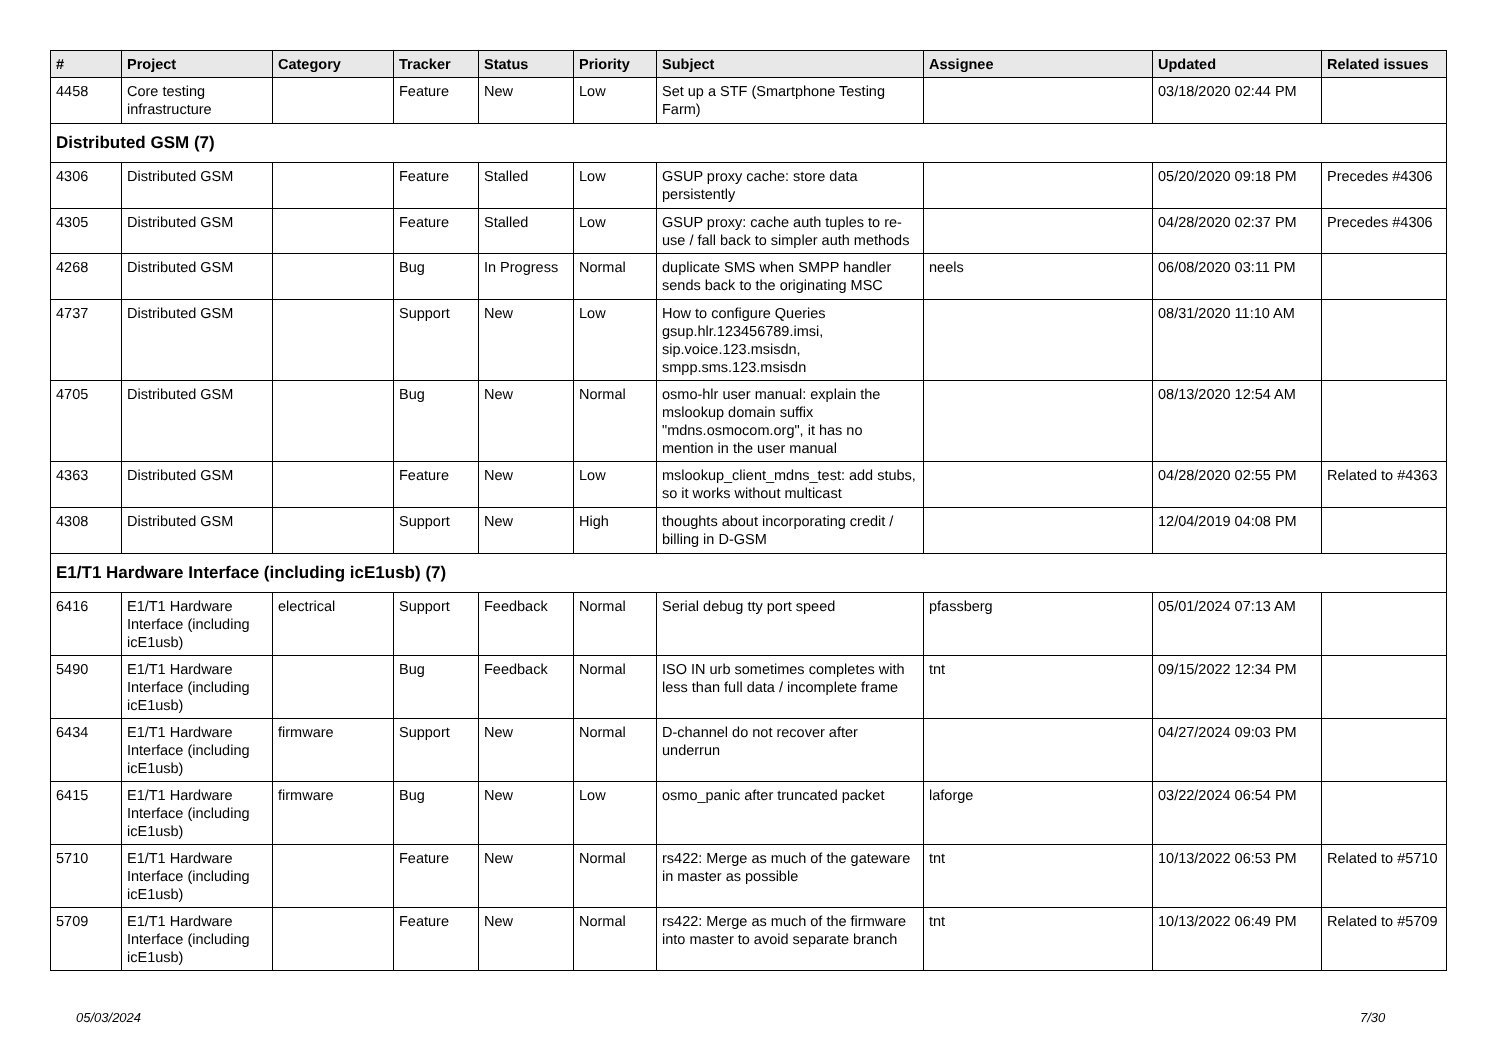| # | Project | Category | Tracker | Status | Priority | Subject | Assignee | Updated | Related issues |
| --- | --- | --- | --- | --- | --- | --- | --- | --- | --- |
| 4458 | Core testing infrastructure | | Feature | New | Low | Set up a STF (Smartphone Testing Farm) | | 03/18/2020 02:44 PM | |
| Distributed GSM (7) | | | | | | | | | |
| 4306 | Distributed GSM | | Feature | Stalled | Low | GSUP proxy cache: store data persistently | | 05/20/2020 09:18 PM | Precedes #4306 |
| 4305 | Distributed GSM | | Feature | Stalled | Low | GSUP proxy: cache auth tuples to re-use / fall back to simpler auth methods | | 04/28/2020 02:37 PM | Precedes #4306 |
| 4268 | Distributed GSM | | Bug | In Progress | Normal | duplicate SMS when SMPP handler sends back to the originating MSC | neels | 06/08/2020 03:11 PM | |
| 4737 | Distributed GSM | | Support | New | Low | How to configure Queries gsup.hlr.123456789.imsi, sip.voice.123.msisdn, smpp.sms.123.msisdn | | 08/31/2020 11:10 AM | |
| 4705 | Distributed GSM | | Bug | New | Normal | osmo-hlr user manual: explain the mslookup domain suffix "mdns.osmocom.org", it has no mention in the user manual | | 08/13/2020 12:54 AM | |
| 4363 | Distributed GSM | | Feature | New | Low | mslookup_client_mdns_test: add stubs, so it works without multicast | | 04/28/2020 02:55 PM | Related to #4363 |
| 4308 | Distributed GSM | | Support | New | High | thoughts about incorporating credit / billing in D-GSM | | 12/04/2019 04:08 PM | |
| E1/T1 Hardware Interface (including icE1usb) (7) | | | | | | | | | |
| 6416 | E1/T1 Hardware Interface (including icE1usb) | electrical | Support | Feedback | Normal | Serial debug tty port speed | pfassberg | 05/01/2024 07:13 AM | |
| 5490 | E1/T1 Hardware Interface (including icE1usb) | | Bug | Feedback | Normal | ISO IN urb sometimes completes with less than full data / incomplete frame | tnt | 09/15/2022 12:34 PM | |
| 6434 | E1/T1 Hardware Interface (including icE1usb) | firmware | Support | New | Normal | D-channel do not recover after underrun | | 04/27/2024 09:03 PM | |
| 6415 | E1/T1 Hardware Interface (including icE1usb) | firmware | Bug | New | Low | osmo_panic after truncated packet | laforge | 03/22/2024 06:54 PM | |
| 5710 | E1/T1 Hardware Interface (including icE1usb) | | Feature | New | Normal | rs422: Merge as much of the gateware in master as possible | tnt | 10/13/2022 06:53 PM | Related to #5710 |
| 5709 | E1/T1 Hardware Interface (including icE1usb) | | Feature | New | Normal | rs422: Merge as much of the firmware into master to avoid separate branch | tnt | 10/13/2022 06:49 PM | Related to #5709 |
05/03/2024 7/30